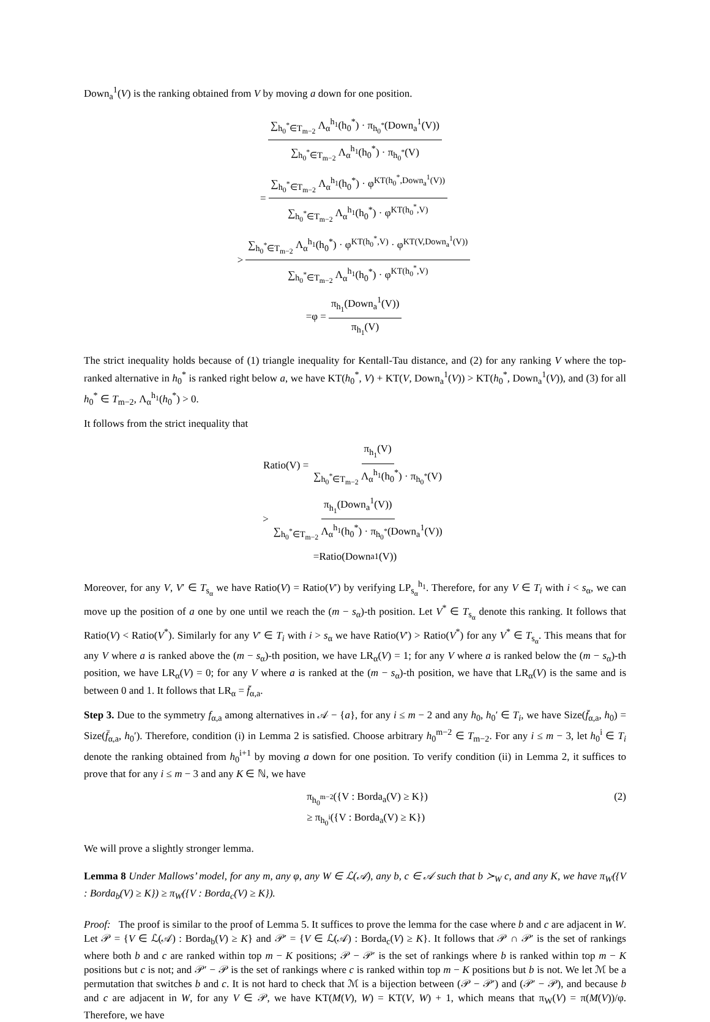Down<sub>a</sub><sup>1</sup>(V) is the ranking obtained from V by moving a down for one position.
∑<sub>h<sub>0</sub><sup>*</sup>∈T<sub>m−2</sub></sub> Λ<sub>α</sub><sup>h<sub>1</sub></sup>(h<sub>0</sub><sup>*</sup>) · π<sub>h<sub>0</sub><sup>*</sup></sub>(Down<sub>a</sub><sup>1</sup>(V)) ∑<sub>h<sub>0</sub><sup>*</sup>∈T<sub>m−2</sub></sub> Λ<sub>α</sub><sup>h<sub>1</sub></sup>(h<sub>0</sub><sup>*</sup>) · π<sub>h<sub>0</sub><sup>*</sup></sub>(V)
= ∑<sub>h<sub>0</sub><sup>*</sup>∈T<sub>m−2</sub></sub> Λ<sub>α</sub><sup>h<sub>1</sub></sup>(h<sub>0</sub><sup>*</sup>) · φ<sup>KT(h<sub>0</sub><sup>*</sup>,Down<sub>a</sub><sup>1</sup>(V))</sup> ∑<sub>h<sub>0</sub><sup>*</sup>∈T<sub>m−2</sub></sub> Λ<sub>α</sub><sup>h<sub>1</sub></sup>(h<sub>0</sub><sup>*</sup>) · φ<sup>KT(h<sub>0</sub><sup>*</sup>,V)</sup>
> ∑<sub>h<sub>0</sub><sup>*</sup>∈T<sub>m−2</sub></sub> Λ<sub>α</sub><sup>h<sub>1</sub></sup>(h<sub>0</sub><sup>*</sup>) · φ<sup>KT(h<sub>0</sub><sup>*</sup>,V)</sup> · φ<sup>KT(V,Down<sub>a</sub><sup>1</sup>(V))</sup> ∑<sub>h<sub>0</sub><sup>*</sup>∈T<sub>m−2</sub></sub> Λ<sub>α</sub><sup>h<sub>1</sub></sup>(h<sub>0</sub><sup>*</sup>) · φ<sup>KT(h<sub>0</sub><sup>*</sup>,V)</sup>
=φ = π<sub>h<sub>1</sub></sub>(Down<sub>a</sub><sup>1</sup>(V)) π<sub>h<sub>1</sub></sub>(V)
The strict inequality holds because of (1) triangle inequality for Kentall-Tau distance, and (2) for any ranking V where the top-ranked alternative in h<sub>0</sub><sup>*</sup> is ranked right below a, we have KT(h<sub>0</sub><sup>*</sup>, V) + KT(V, Down<sub>a</sub><sup>1</sup>(V)) > KT(h<sub>0</sub><sup>*</sup>, Down<sub>a</sub><sup>1</sup>(V)), and (3) for all h<sub>0</sub><sup>*</sup> ∈ T<sub>m−2</sub>, Λ<sub>α</sub><sup>h<sub>1</sub></sup>(h<sub>0</sub><sup>*</sup>) > 0.
It follows from the strict inequality that
Ratio(V) = π<sub>h<sub>1</sub></sub>(V) ∑<sub>h<sub>0</sub><sup>*</sup>∈T<sub>m−2</sub></sub> Λ<sub>α</sub><sup>h<sub>1</sub></sup>(h<sub>0</sub><sup>*</sup>) · π<sub>h<sub>0</sub><sup>*</sup></sub>(V)
> π<sub>h<sub>1</sub></sub>(Down<sub>a</sub><sup>1</sup>(V)) ∑<sub>h<sub>0</sub><sup>*</sup>∈T<sub>m−2</sub></sub> Λ<sub>α</sub><sup>h<sub>1</sub></sup>(h<sub>0</sub><sup>*</sup>) · π<sub>h<sub>0</sub><sup>*</sup></sub>(Down<sub>a</sub><sup>1</sup>(V))
=Ratio(Down<sub>a</sub><sup>1</sup>(V))
Moreover, for any V, V′ ∈ T<sub>s<sub>α</sub></sub> we have Ratio(V) = Ratio(V′) by verifying LP<sub>s<sub>α</sub></sub><sup>h<sub>1</sub></sup>. Therefore, for any V ∈ T<sub>i</sub> with i < s<sub>α</sub>, we can move up the position of a one by one until we reach the (m − s<sub>α</sub>)-th position. Let V<sup>*</sup> ∈ T<sub>s<sub>α</sub></sub> denote this ranking. It follows that Ratio(V) < Ratio(V<sup>*</sup>). Similarly for any V′ ∈ T<sub>i</sub> with i > s<sub>α</sub> we have Ratio(V′) > Ratio(V<sup>*</sup>) for any V<sup>*</sup> ∈ T<sub>s<sub>α</sub></sub>. This means that for any V where a is ranked above the (m − s<sub>α</sub>)-th position, we have LR<sub>α</sub>(V) = 1; for any V where a is ranked below the (m − s<sub>α</sub>)-th position, we have LR<sub>α</sub>(V) = 0; for any V where a is ranked at the (m − s<sub>α</sub>)-th position, we have that LR<sub>α</sub>(V) is the same and is between 0 and 1. It follows that LR<sub>α</sub> = f̄<sub>α,a</sub>.
Step 3. Due to the symmetry f<sub>α,a</sub> among alternatives in 𝒜 − {a}, for any i ≤ m − 2 and any h<sub>0</sub>, h<sub>0</sub>′ ∈ T<sub>i</sub>, we have Size(f̄<sub>α,a</sub>, h<sub>0</sub>) = Size(f̄<sub>α,a</sub>, h<sub>0</sub>′). Therefore, condition (i) in Lemma 2 is satisfied. Choose arbitrary h<sub>0</sub><sup>m−2</sup> ∈ T<sub>m−2</sub>. For any i ≤ m − 3, let h<sub>0</sub><sup>i</sup> ∈ T<sub>i</sub> denote the ranking obtained from h<sub>0</sub><sup>i+1</sup> by moving a down for one position. To verify condition (ii) in Lemma 2, it suffices to prove that for any i ≤ m − 3 and any K ∈ ℕ, we have
π<sub>h<sub>0</sub><sup>m−2</sup></sub>({V : Borda<sub>a</sub>(V) ≥ K})
≥ π<sub>h<sub>0</sub><sup>i</sup></sub>({V : Borda<sub>a</sub>(V) ≥ K}) (2)
We will prove a slightly stronger lemma.
Lemma 8 Under Mallows’ model, for any m, any φ, any W ∈ ℒ(𝒜), any b, c ∈ 𝒜 such that b ≻<sub>W</sub> c, and any K, we have π<sub>W</sub>({V : Borda<sub>b</sub>(V) ≥ K}) ≥ π<sub>W</sub>({V : Borda<sub>c</sub>(V) ≥ K}).
Proof: The proof is similar to the proof of Lemma 5. It suffices to prove the lemma for the case where b and c are adjacent in W. Let 𝒫 = {V ∈ ℒ(𝒜) : Borda<sub>b</sub>(V) ≥ K} and 𝒫′ = {V ∈ ℒ(𝒜) : Borda<sub>c</sub>(V) ≥ K}. It follows that 𝒫 ∩ 𝒫′ is the set of rankings where both b and c are ranked within top m − K positions; 𝒫 − 𝒫′ is the set of rankings where b is ranked within top m − K positions but c is not; and 𝒫′ − 𝒫 is the set of rankings where c is ranked within top m − K positions but b is not. We let ℳ be a permutation that switches b and c. It is not hard to check that ℳ is a bijection between (𝒫 − 𝒫′) and (𝒫′ − 𝒫), and because b and c are adjacent in W, for any V ∈ 𝒫, we have KT(M(V), W) = KT(V, W) + 1, which means that π<sub>W</sub>(V) = π(M(V))/φ. Therefore, we have